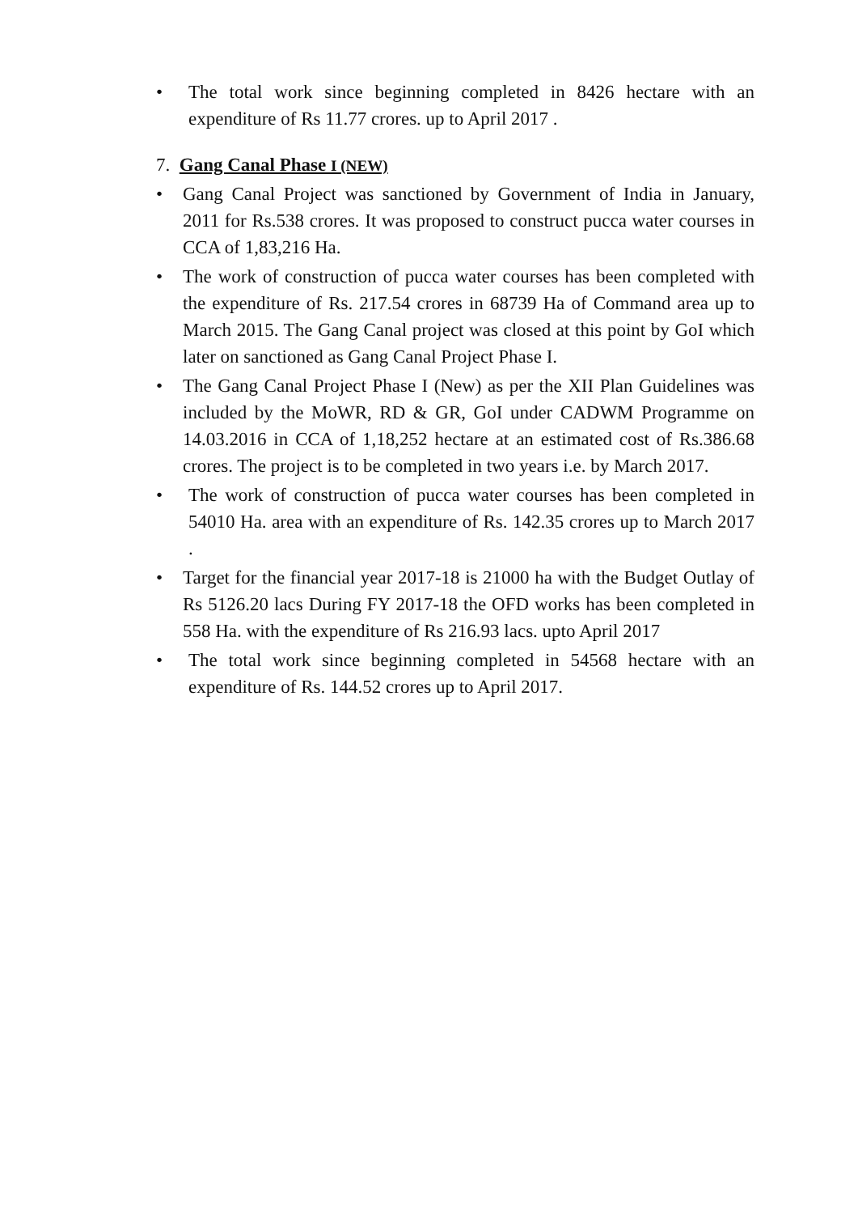• The total work since beginning completed in 8426 hectare with an expenditure of Rs 11.77 crores. up to April 2017 .
7. Gang Canal Phase I (NEW)
• Gang Canal Project was sanctioned by Government of India in January, 2011 for Rs.538 crores. It was proposed to construct pucca water courses in CCA of 1,83,216 Ha.
• The work of construction of pucca water courses has been completed with the expenditure of Rs. 217.54 crores in 68739 Ha of Command area up to March 2015. The Gang Canal project was closed at this point by GoI which later on sanctioned as Gang Canal Project Phase I.
• The Gang Canal Project Phase I (New) as per the XII Plan Guidelines was included by the MoWR, RD & GR, GoI under CADWM Programme on 14.03.2016 in CCA of 1,18,252 hectare at an estimated cost of Rs.386.68 crores. The project is to be completed in two years i.e. by March 2017.
• The work of construction of pucca water courses has been completed in 54010 Ha. area with an expenditure of Rs. 142.35 crores up to March 2017 .
• Target for the financial year 2017-18 is 21000 ha with the Budget Outlay of Rs 5126.20 lacs During FY 2017-18 the OFD works has been completed in 558 Ha. with the expenditure of Rs 216.93 lacs. upto April 2017
• The total work since beginning completed in 54568 hectare with an expenditure of Rs. 144.52 crores up to April 2017.